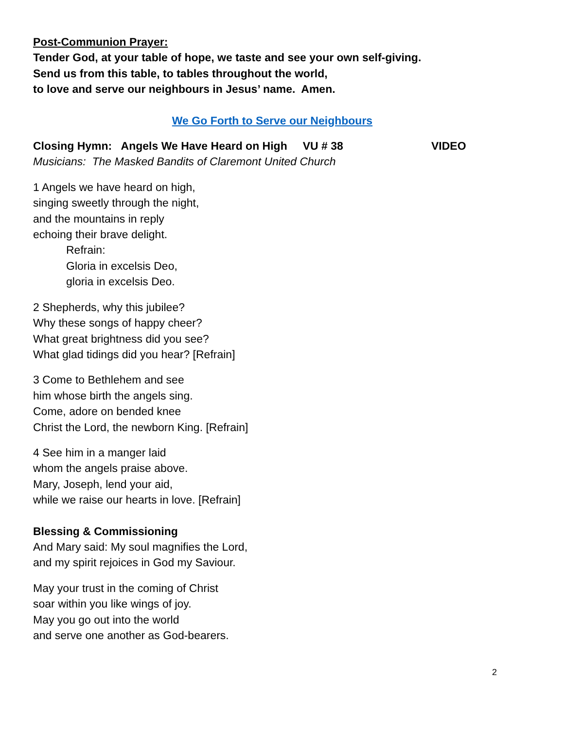Post-Communion Prayer:
Tender God, at your table of hope, we taste and see your own self-giving.
Send us from this table, to tables throughout the world,
to love and serve our neighbours in Jesus’ name. Amen.
We Go Forth to Serve our Neighbours
Closing Hymn: Angels We Have Heard on High VU # 38 VIDEO
Musicians: The Masked Bandits of Claremont United Church
1 Angels we have heard on high,
singing sweetly through the night,
and the mountains in reply
echoing their brave delight.
Refrain:
Gloria in excelsis Deo,
gloria in excelsis Deo.
2 Shepherds, why this jubilee?
Why these songs of happy cheer?
What great brightness did you see?
What glad tidings did you hear? [Refrain]
3 Come to Bethlehem and see
him whose birth the angels sing.
Come, adore on bended knee
Christ the Lord, the newborn King. [Refrain]
4 See him in a manger laid
whom the angels praise above.
Mary, Joseph, lend your aid,
while we raise our hearts in love. [Refrain]
Blessing & Commissioning
And Mary said: My soul magnifies the Lord,
and my spirit rejoices in God my Saviour.
May your trust in the coming of Christ
soar within you like wings of joy.
May you go out into the world
and serve one another as God-bearers.
2